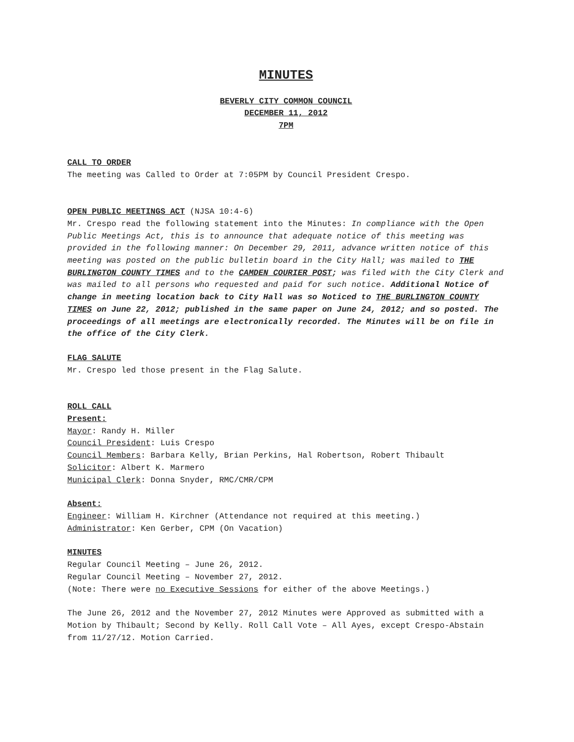MINUTES
BEVERLY CITY COMMON COUNCIL
DECEMBER 11, 2012
7PM
CALL TO ORDER
The meeting was Called to Order at 7:05PM by Council President Crespo.
OPEN PUBLIC MEETINGS ACT (NJSA 10:4-6)
Mr. Crespo read the following statement into the Minutes: In compliance with the Open Public Meetings Act, this is to announce that adequate notice of this meeting was provided in the following manner: On December 29, 2011, advance written notice of this meeting was posted on the public bulletin board in the City Hall; was mailed to THE BURLINGTON COUNTY TIMES and to the CAMDEN COURIER POST; was filed with the City Clerk and was mailed to all persons who requested and paid for such notice. Additional Notice of change in meeting location back to City Hall was so Noticed to THE BURLINGTON COUNTY TIMES on June 22, 2012; published in the same paper on June 24, 2012; and so posted. The proceedings of all meetings are electronically recorded. The Minutes will be on file in the office of the City Clerk.
FLAG SALUTE
Mr. Crespo led those present in the Flag Salute.
ROLL CALL
Present:
Mayor: Randy H. Miller
Council President: Luis Crespo
Council Members: Barbara Kelly, Brian Perkins, Hal Robertson, Robert Thibault
Solicitor: Albert K. Marmero
Municipal Clerk: Donna Snyder, RMC/CMR/CPM
Absent:
Engineer: William H. Kirchner (Attendance not required at this meeting.)
Administrator: Ken Gerber, CPM (On Vacation)
MINUTES
Regular Council Meeting – June 26, 2012.
Regular Council Meeting – November 27, 2012.
(Note: There were no Executive Sessions for either of the above Meetings.)
The June 26, 2012 and the November 27, 2012 Minutes were Approved as submitted with a Motion by Thibault; Second by Kelly. Roll Call Vote – All Ayes, except Crespo-Abstain from 11/27/12. Motion Carried.